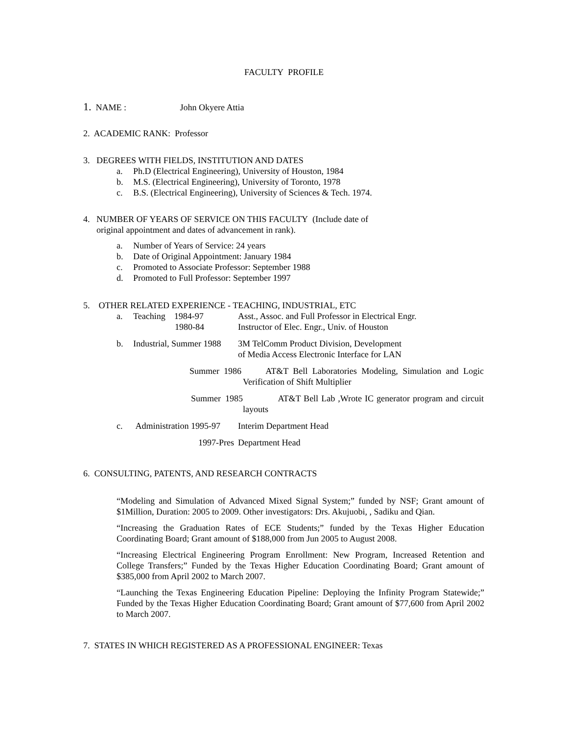FACULTY PROFILE
1. NAME : John Okyere Attia
2. ACADEMIC RANK: Professor
3. DEGREES WITH FIELDS, INSTITUTION AND DATES
a. Ph.D (Electrical Engineering), University of Houston, 1984
b. M.S. (Electrical Engineering), University of Toronto, 1978
c. B.S. (Electrical Engineering), University of Sciences & Tech. 1974.
4. NUMBER OF YEARS OF SERVICE ON THIS FACULTY (Include date of
original appointment and dates of advancement in rank).
a. Number of Years of Service: 24 years
b. Date of Original Appointment: January 1984
c. Promoted to Associate Professor: September 1988
d. Promoted to Full Professor: September 1997
5. OTHER RELATED EXPERIENCE - TEACHING, INDUSTRIAL, ETC
a. Teaching 1984-97
1980-84 Asst., Assoc. and Full Professor in Electrical Engr.
Instructor of Elec. Engr., Univ. of Houston
b. Industrial, Summer 1988 3M TelComm Product Division, Development
of Media Access Electronic Interface for LAN
Summer 1986 AT&T Bell Laboratories Modeling, Simulation and Logic Verification of Shift Multiplier
Summer 1985 AT&T Bell Lab ,Wrote IC generator program and circuit layouts
c. Administration 1995-97 Interim Department Head
1997-Pres Department Head
6. CONSULTING, PATENTS, AND RESEARCH CONTRACTS
“Modeling and Simulation of Advanced Mixed Signal System;” funded by NSF; Grant amount of $1Million, Duration: 2005 to 2009. Other investigators: Drs. Akujuobi, , Sadiku and Qian.
“Increasing the Graduation Rates of ECE Students;” funded by the Texas Higher Education Coordinating Board; Grant amount of $188,000 from Jun 2005 to August 2008.
“Increasing Electrical Engineering Program Enrollment: New Program, Increased Retention and College Transfers;” Funded by the Texas Higher Education Coordinating Board; Grant amount of $385,000 from April 2002 to March 2007.
“Launching the Texas Engineering Education Pipeline: Deploying the Infinity Program Statewide;” Funded by the Texas Higher Education Coordinating Board; Grant amount of $77,600 from April 2002 to March 2007.
7. STATES IN WHICH REGISTERED AS A PROFESSIONAL ENGINEER: Texas